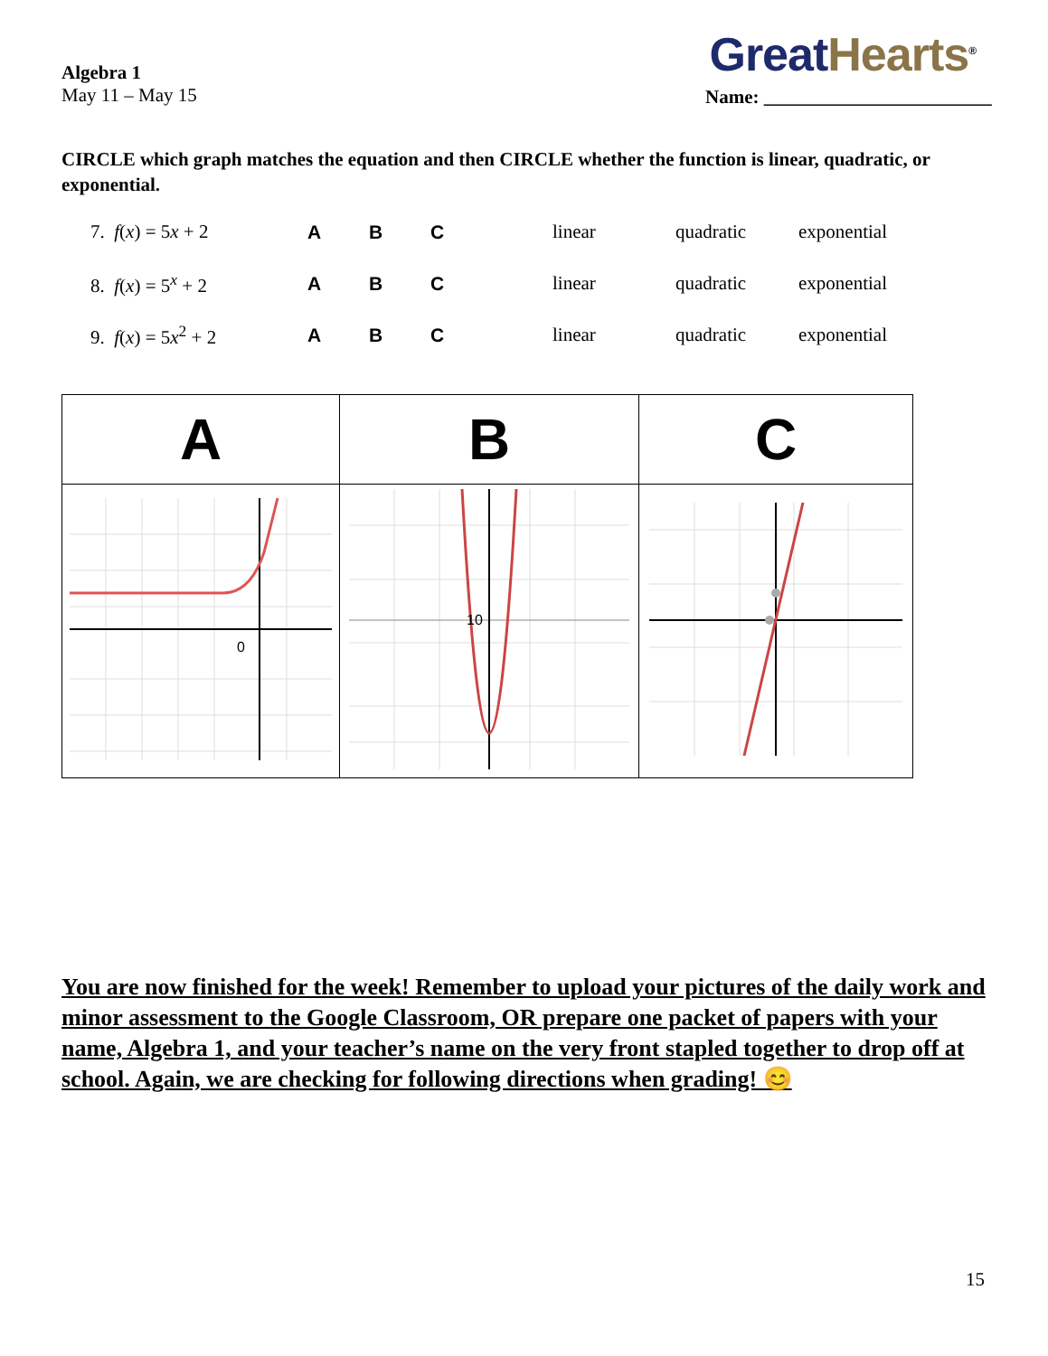Great Hearts<sup>®</sup>
Algebra 1
May 11 – May 15
Name: ________________________
CIRCLE which graph matches the equation and then CIRCLE whether the function is linear, quadratic, or exponential.
| 7. f ( x ) = 5 x + 2 | A | B | C | linear | quadratic | exponential |
| 8. f ( x ) = 5<sup>x</sup> + 2 | A | B | C | linear | quadratic | exponential |
| 9. f ( x ) = 5 x<sup>2</sup> + 2 | A | B | C | linear | quadratic | exponential |
| A | B | C |
| --- | --- | --- |
| 0 | 10 | |
You are now finished for the week! Remember to upload your pictures of the daily work and minor assessment to the Google Classroom, OR prepare one packet of papers with your name, Algebra 1, and your teacher’s name on the very front stapled together to drop off at school. Again, we are checking for following directions when grading! 😊
15